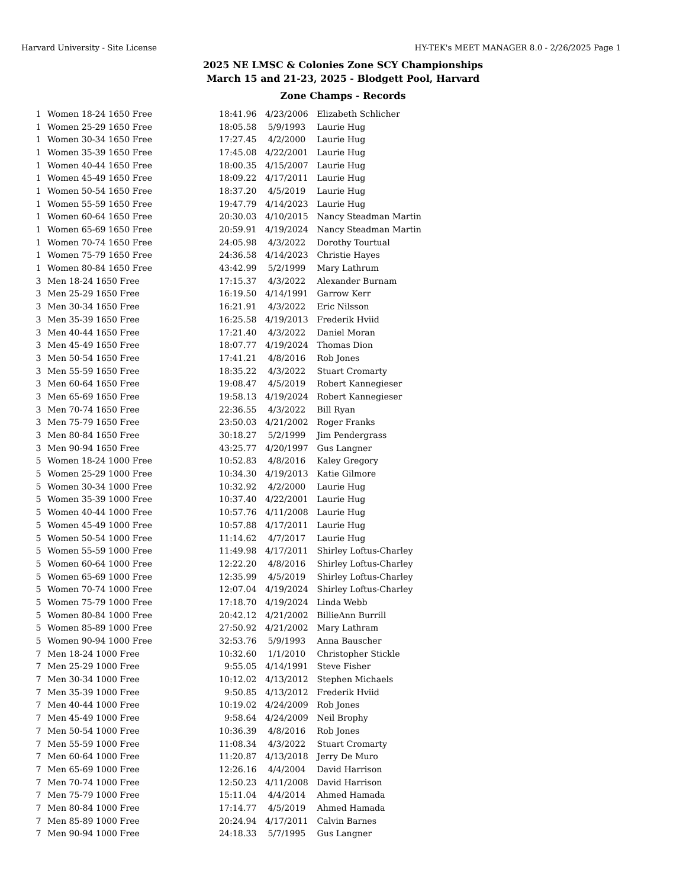Harvard University - Site License HY-TEK's MEET MANAGER 8.0 - 2/26/2025 Page 1
2025 NE LMSC & Colonies Zone SCY Championships
March 15 and 21-23, 2025 - Blodgett Pool, Harvard
Zone Champs - Records
| 1 | Women 18-24 1650 Free | 18:41.96 | 4/23/2006 | Elizabeth Schlicher |
| 1 | Women 25-29 1650 Free | 18:05.58 | 5/9/1993 | Laurie Hug |
| 1 | Women 30-34 1650 Free | 17:27.45 | 4/2/2000 | Laurie Hug |
| 1 | Women 35-39 1650 Free | 17:45.08 | 4/22/2001 | Laurie Hug |
| 1 | Women 40-44 1650 Free | 18:00.35 | 4/15/2007 | Laurie Hug |
| 1 | Women 45-49 1650 Free | 18:09.22 | 4/17/2011 | Laurie Hug |
| 1 | Women 50-54 1650 Free | 18:37.20 | 4/5/2019 | Laurie Hug |
| 1 | Women 55-59 1650 Free | 19:47.79 | 4/14/2023 | Laurie Hug |
| 1 | Women 60-64 1650 Free | 20:30.03 | 4/10/2015 | Nancy Steadman Martin |
| 1 | Women 65-69 1650 Free | 20:59.91 | 4/19/2024 | Nancy Steadman Martin |
| 1 | Women 70-74 1650 Free | 24:05.98 | 4/3/2022 | Dorothy Tourtual |
| 1 | Women 75-79 1650 Free | 24:36.58 | 4/14/2023 | Christie Hayes |
| 1 | Women 80-84 1650 Free | 43:42.99 | 5/2/1999 | Mary Lathrum |
| 3 | Men 18-24 1650 Free | 17:15.37 | 4/3/2022 | Alexander Burnam |
| 3 | Men 25-29 1650 Free | 16:19.50 | 4/14/1991 | Garrow Kerr |
| 3 | Men 30-34 1650 Free | 16:21.91 | 4/3/2022 | Eric Nilsson |
| 3 | Men 35-39 1650 Free | 16:25.58 | 4/19/2013 | Frederik Hviid |
| 3 | Men 40-44 1650 Free | 17:21.40 | 4/3/2022 | Daniel Moran |
| 3 | Men 45-49 1650 Free | 18:07.77 | 4/19/2024 | Thomas Dion |
| 3 | Men 50-54 1650 Free | 17:41.21 | 4/8/2016 | Rob Jones |
| 3 | Men 55-59 1650 Free | 18:35.22 | 4/3/2022 | Stuart Cromarty |
| 3 | Men 60-64 1650 Free | 19:08.47 | 4/5/2019 | Robert Kannegieser |
| 3 | Men 65-69 1650 Free | 19:58.13 | 4/19/2024 | Robert Kannegieser |
| 3 | Men 70-74 1650 Free | 22:36.55 | 4/3/2022 | Bill Ryan |
| 3 | Men 75-79 1650 Free | 23:50.03 | 4/21/2002 | Roger Franks |
| 3 | Men 80-84 1650 Free | 30:18.27 | 5/2/1999 | Jim Pendergrass |
| 3 | Men 90-94 1650 Free | 43:25.77 | 4/20/1997 | Gus Langner |
| 5 | Women 18-24 1000 Free | 10:52.83 | 4/8/2016 | Kaley Gregory |
| 5 | Women 25-29 1000 Free | 10:34.30 | 4/19/2013 | Katie Gilmore |
| 5 | Women 30-34 1000 Free | 10:32.92 | 4/2/2000 | Laurie Hug |
| 5 | Women 35-39 1000 Free | 10:37.40 | 4/22/2001 | Laurie Hug |
| 5 | Women 40-44 1000 Free | 10:57.76 | 4/11/2008 | Laurie Hug |
| 5 | Women 45-49 1000 Free | 10:57.88 | 4/17/2011 | Laurie Hug |
| 5 | Women 50-54 1000 Free | 11:14.62 | 4/7/2017 | Laurie Hug |
| 5 | Women 55-59 1000 Free | 11:49.98 | 4/17/2011 | Shirley Loftus-Charley |
| 5 | Women 60-64 1000 Free | 12:22.20 | 4/8/2016 | Shirley Loftus-Charley |
| 5 | Women 65-69 1000 Free | 12:35.99 | 4/5/2019 | Shirley Loftus-Charley |
| 5 | Women 70-74 1000 Free | 12:07.04 | 4/19/2024 | Shirley Loftus-Charley |
| 5 | Women 75-79 1000 Free | 17:18.70 | 4/19/2024 | Linda Webb |
| 5 | Women 80-84 1000 Free | 20:42.12 | 4/21/2002 | BillieAnn Burrill |
| 5 | Women 85-89 1000 Free | 27:50.92 | 4/21/2002 | Mary Lathram |
| 5 | Women 90-94 1000 Free | 32:53.76 | 5/9/1993 | Anna Bauscher |
| 7 | Men 18-24 1000 Free | 10:32.60 | 1/1/2010 | Christopher Stickle |
| 7 | Men 25-29 1000 Free | 9:55.05 | 4/14/1991 | Steve Fisher |
| 7 | Men 30-34 1000 Free | 10:12.02 | 4/13/2012 | Stephen Michaels |
| 7 | Men 35-39 1000 Free | 9:50.85 | 4/13/2012 | Frederik Hviid |
| 7 | Men 40-44 1000 Free | 10:19.02 | 4/24/2009 | Rob Jones |
| 7 | Men 45-49 1000 Free | 9:58.64 | 4/24/2009 | Neil Brophy |
| 7 | Men 50-54 1000 Free | 10:36.39 | 4/8/2016 | Rob Jones |
| 7 | Men 55-59 1000 Free | 11:08.34 | 4/3/2022 | Stuart Cromarty |
| 7 | Men 60-64 1000 Free | 11:20.87 | 4/13/2018 | Jerry De Muro |
| 7 | Men 65-69 1000 Free | 12:26.16 | 4/4/2004 | David Harrison |
| 7 | Men 70-74 1000 Free | 12:50.23 | 4/11/2008 | David Harrison |
| 7 | Men 75-79 1000 Free | 15:11.04 | 4/4/2014 | Ahmed Hamada |
| 7 | Men 80-84 1000 Free | 17:14.77 | 4/5/2019 | Ahmed Hamada |
| 7 | Men 85-89 1000 Free | 20:24.94 | 4/17/2011 | Calvin Barnes |
| 7 | Men 90-94 1000 Free | 24:18.33 | 5/7/1995 | Gus Langner |